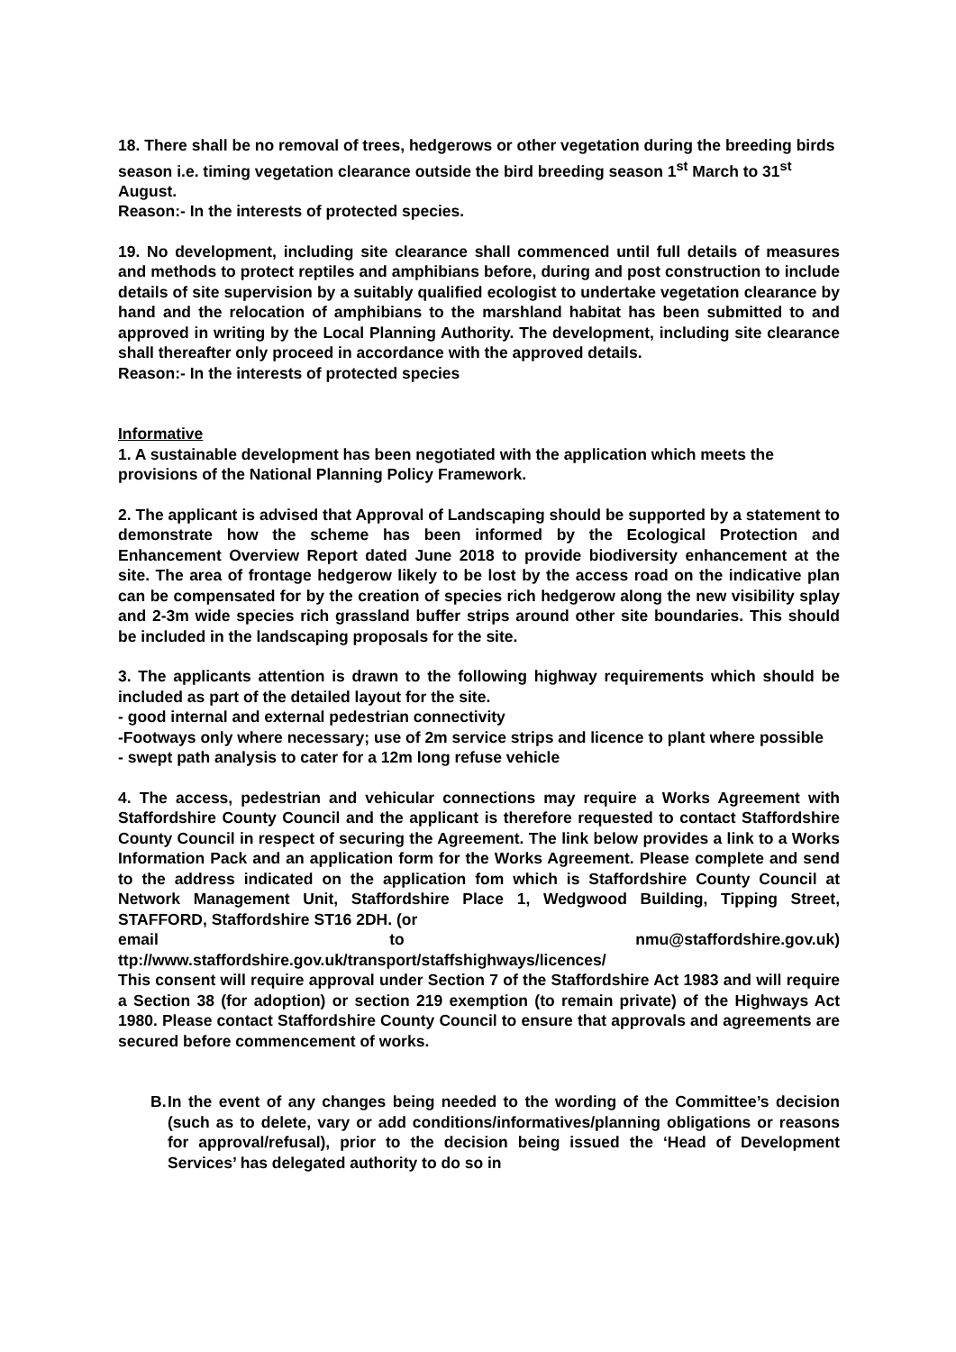18. There shall be no removal of trees, hedgerows or other vegetation during the breeding birds season i.e. timing vegetation clearance outside the bird breeding season 1<sup>st</sup> March to 31<sup>st</sup> August.
Reason:- In the interests of protected species.
19. No development, including site clearance shall commenced until full details of measures and methods to protect reptiles and amphibians before, during and post construction to include details of site supervision by a suitably qualified ecologist to undertake vegetation clearance by hand and the relocation of amphibians to the marshland habitat has been submitted to and approved in writing by the Local Planning Authority. The development, including site clearance shall thereafter only proceed in accordance with the approved details.
Reason:- In the interests of protected species
Informative
1. A sustainable development has been negotiated with the application which meets the provisions of the National Planning Policy Framework.
2. The applicant is advised that Approval of Landscaping should be supported by a statement to demonstrate how the scheme has been informed by the Ecological Protection and Enhancement Overview Report dated June 2018 to provide biodiversity enhancement at the site. The area of frontage hedgerow likely to be lost by the access road on the indicative plan can be compensated for by the creation of species rich hedgerow along the new visibility splay and 2-3m wide species rich grassland buffer strips around other site boundaries. This should be included in the landscaping proposals for the site.
3. The applicants attention is drawn to the following highway requirements which should be included as part of the detailed layout for the site.
- good internal and external pedestrian connectivity
-Footways only where necessary; use of 2m service strips and licence to plant where possible
- swept path analysis to cater for a 12m long refuse vehicle
4. The access, pedestrian and vehicular connections may require a Works Agreement with Staffordshire County Council and the applicant is therefore requested to contact Staffordshire County Council in respect of securing the Agreement. The link below provides a link to a Works Information Pack and an application form for the Works Agreement. Please complete and send to the address indicated on the application fom which is Staffordshire County Council at Network Management Unit, Staffordshire Place 1, Wedgwood Building, Tipping Street, STAFFORD, Staffordshire ST16 2DH. (or
email to nmu@staffordshire.gov.uk)
ttp://www.staffordshire.gov.uk/transport/staffshighways/licences/
This consent will require approval under Section 7 of the Staffordshire Act 1983 and will require a Section 38 (for adoption) or section 219 exemption (to remain private) of the Highways Act 1980. Please contact Staffordshire County Council to ensure that approvals and agreements are secured before commencement of works.
B.
In the event of any changes being needed to the wording of the Committee’s decision (such as to delete, vary or add conditions/informatives/planning obligations or reasons for approval/refusal), prior to the decision being issued the ‘Head of Development Services’ has delegated authority to do so in